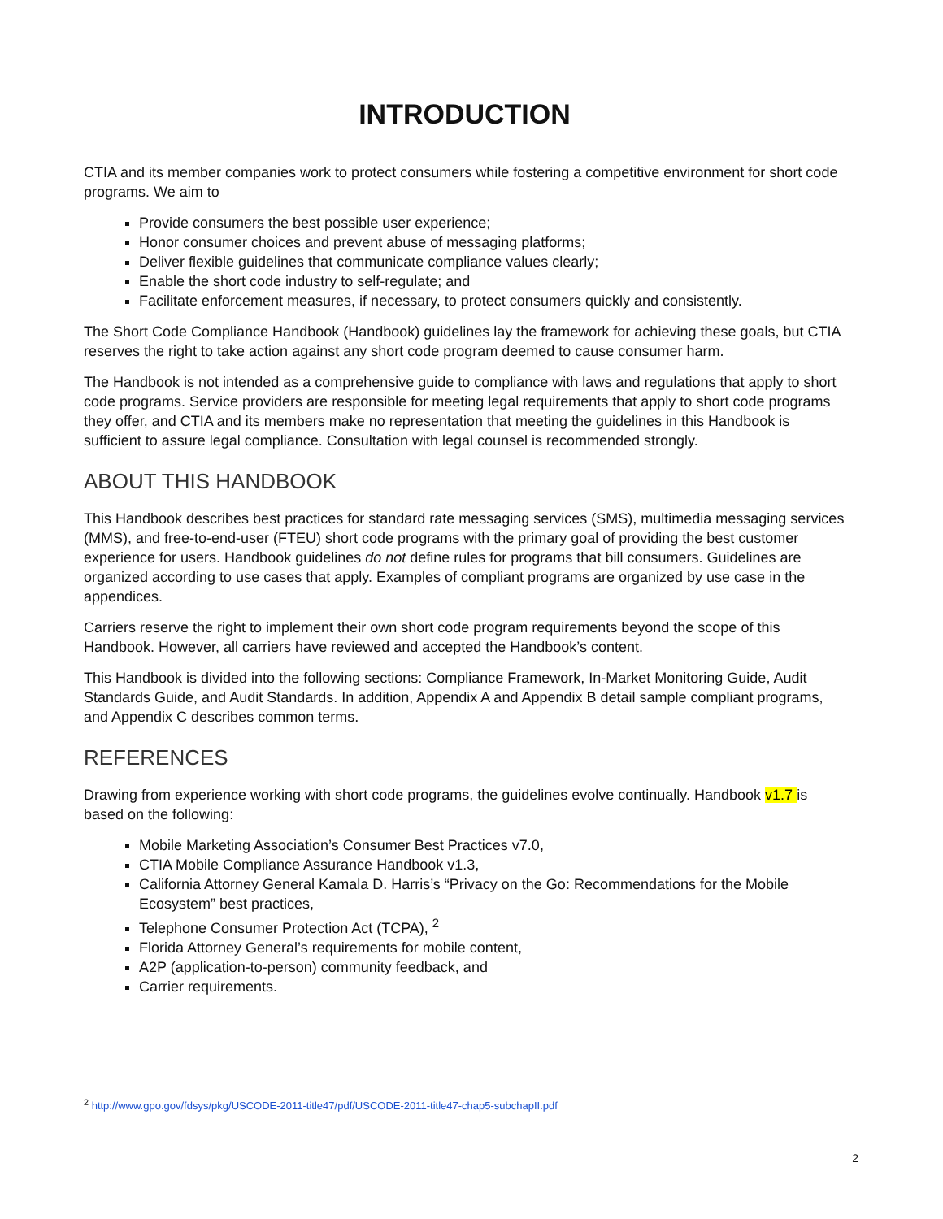INTRODUCTION
CTIA and its member companies work to protect consumers while fostering a competitive environment for short code programs. We aim to
Provide consumers the best possible user experience;
Honor consumer choices and prevent abuse of messaging platforms;
Deliver flexible guidelines that communicate compliance values clearly;
Enable the short code industry to self-regulate; and
Facilitate enforcement measures, if necessary, to protect consumers quickly and consistently.
The Short Code Compliance Handbook (Handbook) guidelines lay the framework for achieving these goals, but CTIA reserves the right to take action against any short code program deemed to cause consumer harm.
The Handbook is not intended as a comprehensive guide to compliance with laws and regulations that apply to short code programs. Service providers are responsible for meeting legal requirements that apply to short code programs they offer, and CTIA and its members make no representation that meeting the guidelines in this Handbook is sufficient to assure legal compliance. Consultation with legal counsel is recommended strongly.
ABOUT THIS HANDBOOK
This Handbook describes best practices for standard rate messaging services (SMS), multimedia messaging services (MMS), and free-to-end-user (FTEU) short code programs with the primary goal of providing the best customer experience for users. Handbook guidelines do not define rules for programs that bill consumers. Guidelines are organized according to use cases that apply. Examples of compliant programs are organized by use case in the appendices.
Carriers reserve the right to implement their own short code program requirements beyond the scope of this Handbook. However, all carriers have reviewed and accepted the Handbook’s content.
This Handbook is divided into the following sections: Compliance Framework, In-Market Monitoring Guide, Audit Standards Guide, and Audit Standards. In addition, Appendix A and Appendix B detail sample compliant programs, and Appendix C describes common terms.
REFERENCES
Drawing from experience working with short code programs, the guidelines evolve continually. Handbook v1.7 is based on the following:
Mobile Marketing Association’s Consumer Best Practices v7.0,
CTIA Mobile Compliance Assurance Handbook v1.3,
California Attorney General Kamala D. Harris’s “Privacy on the Go: Recommendations for the Mobile Ecosystem” best practices,
Telephone Consumer Protection Act (TCPA), <sup>2</sup>
Florida Attorney General’s requirements for mobile content,
A2P (application-to-person) community feedback, and
Carrier requirements.
<sup>2</sup> http://www.gpo.gov/fdsys/pkg/USCODE-2011-title47/pdf/USCODE-2011-title47-chap5-subchapII.pdf
2